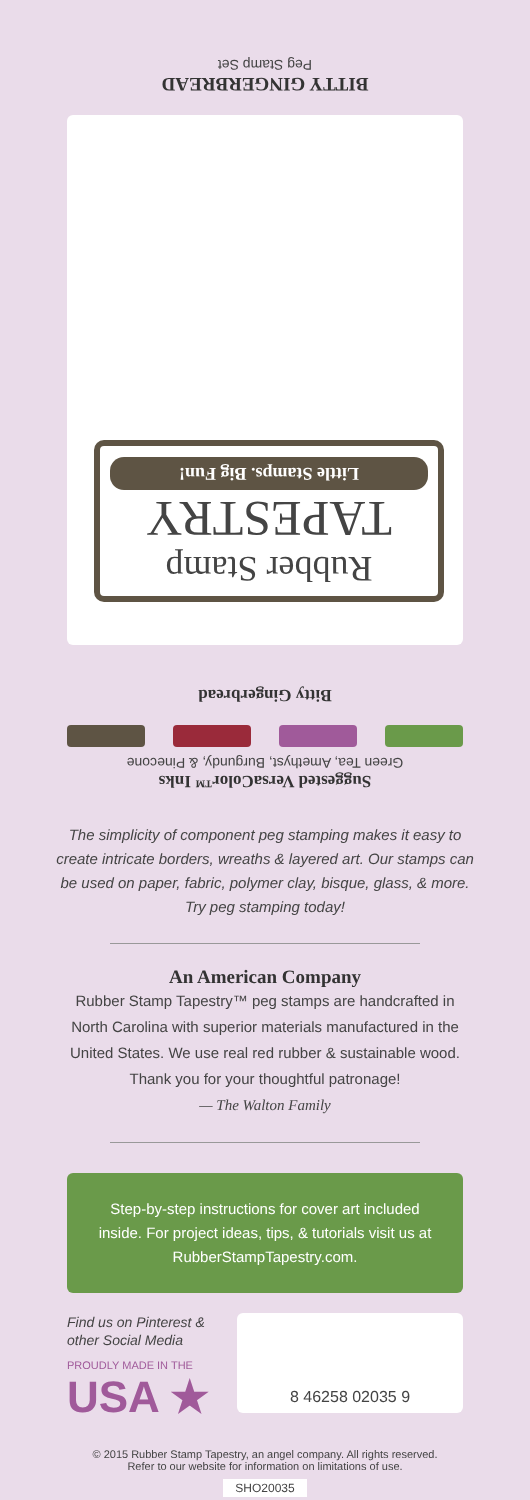BITTY GINGERBREAD
Peg Stamp Set
Rubber Stamp
TAPESTRY
Little Stamps. Big Fun!
Bitty Gingerbread
Suggested VersaColor™ Inks
Green Tea, Amethyst, Burgundy, & Pinecone
The simplicity of component peg stamping makes it easy to create intricate borders, wreaths & layered art. Our stamps can be used on paper, fabric, polymer clay, bisque, glass, & more. Try peg stamping today!
An American Company
Rubber Stamp Tapestry™ peg stamps are handcrafted in North Carolina with superior materials manufactured in the United States. We use real red rubber & sustainable wood. Thank you for your thoughtful patronage!
— The Walton Family
Step-by-step instructions for cover art included inside. For project ideas, tips, & tutorials visit us at RubberStampTapestry.com.
Find us on Pinterest & other Social Media
PROUDLY MADE IN THE
USA ★
8 46258 02035 9
© 2015 Rubber Stamp Tapestry, an angel company. All rights reserved.
Refer to our website for information on limitations of use.
SHO20035